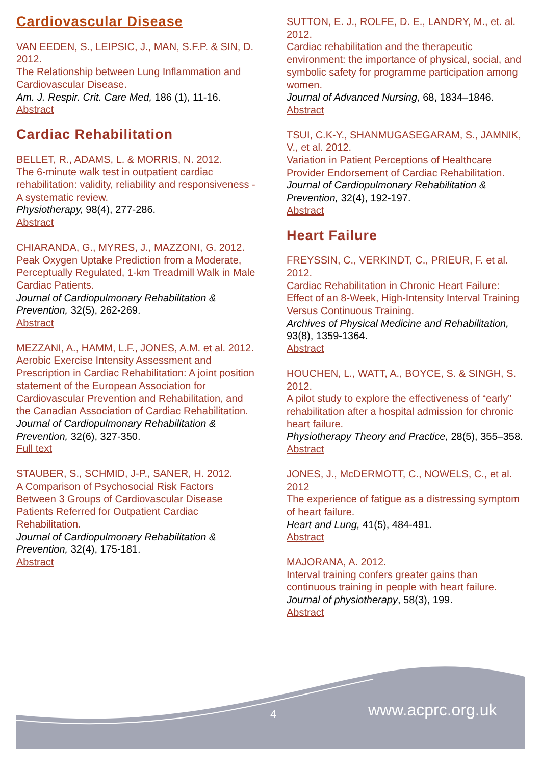Cardiovascular Disease
VAN EEDEN, S., LEIPSIC, J., MAN, S.F.P. & SIN, D. 2012.
The Relationship between Lung Inflammation and Cardiovascular Disease.
Am. J. Respir. Crit. Care Med, 186 (1), 11-16.
Abstract
Cardiac Rehabilitation
BELLET, R., ADAMS, L. & MORRIS, N. 2012.
The 6-minute walk test in outpatient cardiac rehabilitation: validity, reliability and responsiveness - A systematic review.
Physiotherapy, 98(4), 277-286.
Abstract
CHIARANDA, G., MYRES, J., MAZZONI, G. 2012.
Peak Oxygen Uptake Prediction from a Moderate, Perceptually Regulated, 1-km Treadmill Walk in Male Cardiac Patients.
Journal of Cardiopulmonary Rehabilitation & Prevention, 32(5), 262-269.
Abstract
MEZZANI, A., HAMM, L.F., JONES, A.M. et al. 2012.
Aerobic Exercise Intensity Assessment and Prescription in Cardiac Rehabilitation: A joint position statement of the European Association for Cardiovascular Prevention and Rehabilitation, and the Canadian Association of Cardiac Rehabilitation.
Journal of Cardiopulmonary Rehabilitation & Prevention, 32(6), 327-350.
Full text
STAUBER, S., SCHMID, J-P., SANER, H. 2012.
A Comparison of Psychosocial Risk Factors Between 3 Groups of Cardiovascular Disease Patients Referred for Outpatient Cardiac Rehabilitation.
Journal of Cardiopulmonary Rehabilitation & Prevention, 32(4), 175-181.
Abstract
SUTTON, E. J., ROLFE, D. E., LANDRY, M., et. al. 2012.
Cardiac rehabilitation and the therapeutic environment: the importance of physical, social, and symbolic safety for programme participation among women.
Journal of Advanced Nursing, 68, 1834–1846.
Abstract
TSUI, C.K-Y., SHANMUGASEGARAM, S., JAMNIK, V., et al. 2012.
Variation in Patient Perceptions of Healthcare Provider Endorsement of Cardiac Rehabilitation.
Journal of Cardiopulmonary Rehabilitation & Prevention, 32(4), 192-197.
Abstract
Heart Failure
FREYSSIN, C., VERKINDT, C., PRIEUR, F. et al. 2012.
Cardiac Rehabilitation in Chronic Heart Failure: Effect of an 8-Week, High-Intensity Interval Training Versus Continuous Training.
Archives of Physical Medicine and Rehabilitation, 93(8), 1359-1364.
Abstract
HOUCHEN, L., WATT, A., BOYCE, S. & SINGH, S. 2012.
A pilot study to explore the effectiveness of “early” rehabilitation after a hospital admission for chronic heart failure.
Physiotherapy Theory and Practice, 28(5), 355–358.
Abstract
JONES, J., McDERMOTT, C., NOWELS, C., et al. 2012
The experience of fatigue as a distressing symptom of heart failure.
Heart and Lung, 41(5), 484-491.
Abstract
MAJORANA, A. 2012.
Interval training confers greater gains than continuous training in people with heart failure.
Journal of physiotherapy, 58(3), 199.
Abstract
4 www.acprc.org.uk